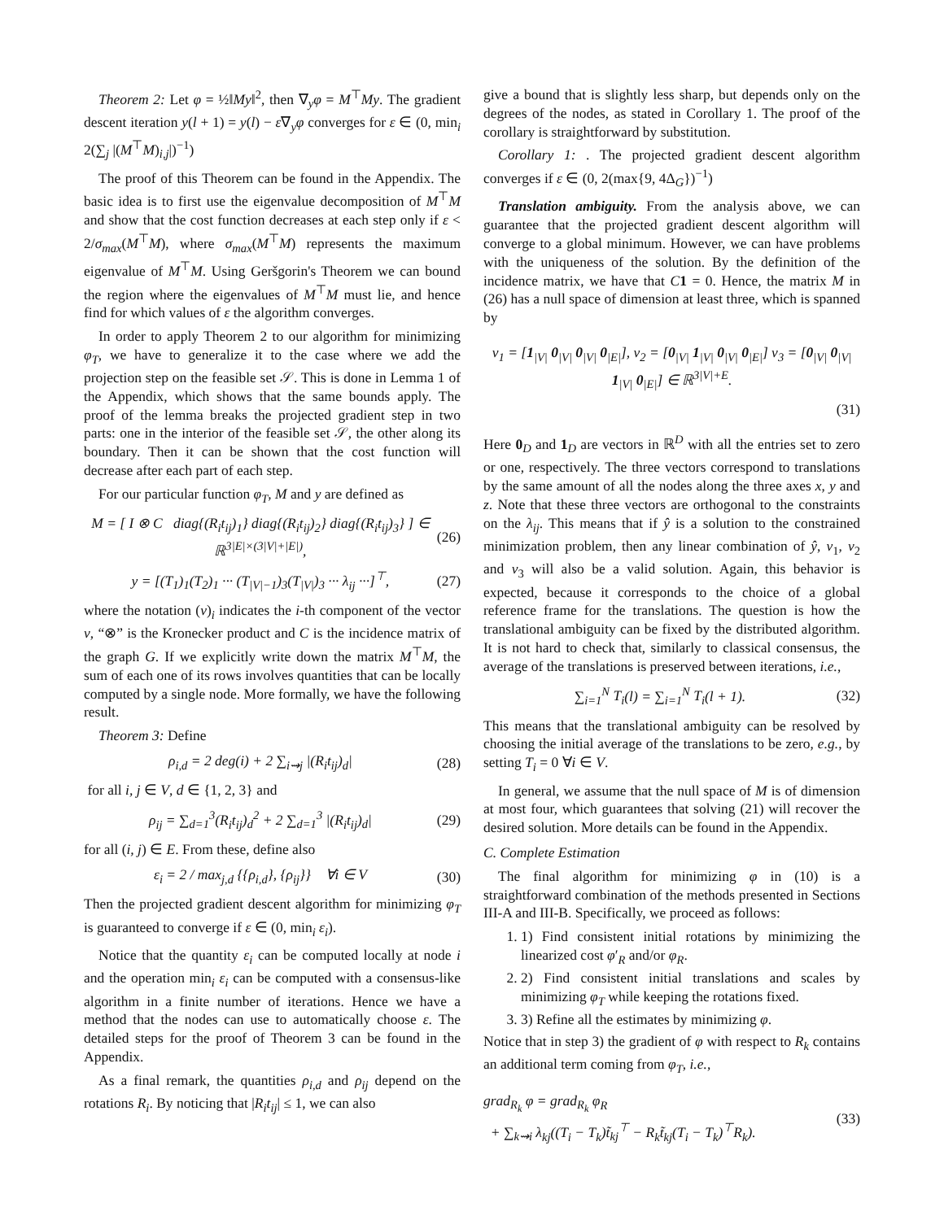Theorem 2: Let φ = ½‖My‖<sup>2</sup>, then ∇<sub>y</sub>φ = M<sup>⊤</sup>My. The gradient descent iteration y(l + 1) = y(l) − ε∇<sub>y</sub>φ converges for ε ∈ (0, min<sub>i</sub> 2(∑<sub>j</sub> |(M<sup>⊤</sup>M)<sub>i,j</sub>|)<sup>−1</sup>)
The proof of this Theorem can be found in the Appendix. The basic idea is to first use the eigenvalue decomposition of M<sup>⊤</sup>M and show that the cost function decreases at each step only if ε < 2/σ<sub>max</sub>(M<sup>⊤</sup>M), where σ<sub>max</sub>(M<sup>⊤</sup>M) represents the maximum eigenvalue of M<sup>⊤</sup>M. Using Geršgorin's Theorem we can bound the region where the eigenvalues of M<sup>⊤</sup>M must lie, and hence find for which values of ε the algorithm converges.
In order to apply Theorem 2 to our algorithm for minimizing φ<sub>T</sub>, we have to generalize it to the case where we add the projection step on the feasible set 𝒮. This is done in Lemma 1 of the Appendix, which shows that the same bounds apply. The proof of the lemma breaks the projected gradient step in two parts: one in the interior of the feasible set 𝒮, the other along its boundary. Then it can be shown that the cost function will decrease after each part of each step.
For our particular function φ<sub>T</sub>, M and y are defined as
M = [ I ⊗ C diag{(R<sub>i</sub>t<sub>ij</sub>)<sub>1</sub>} diag{(R<sub>i</sub>t<sub>ij</sub>)<sub>2</sub>} diag{(R<sub>i</sub>t<sub>ij</sub>)<sub>3</sub>} ] ∈ ℝ<sup>3|E|×(3|V|+|E|)</sup>, (26)
y = [(T<sub>1</sub>)<sub>1</sub>(T<sub>2</sub>)<sub>1</sub> ··· (T<sub>|V|−1</sub>)<sub>3</sub>(T<sub>|V|</sub>)<sub>3</sub> ··· λ<sub>ij</sub> ···]<sup>⊤</sup>, (27)
where the notation (v)<sub>i</sub> indicates the i-th component of the vector v, “⊗” is the Kronecker product and C is the incidence matrix of the graph G. If we explicitly write down the matrix M<sup>⊤</sup>M, the sum of each one of its rows involves quantities that can be locally computed by a single node. More formally, we have the following result.
Theorem 3: Define
ρ<sub>i,d</sub> = 2 deg(i) + 2 ∑<sub>i⇝j</sub> |(R<sub>i</sub>t<sub>ij</sub>)<sub>d</sub>| (28)
for all i, j ∈ V, d ∈ {1, 2, 3} and
ρ<sub>ij</sub> = ∑<sub>d=1</sub><sup>3</sup>(R<sub>i</sub>t<sub>ij</sub>)<sub>d</sub><sup>2</sup> + 2 ∑<sub>d=1</sub><sup>3</sup> |(R<sub>i</sub>t<sub>ij</sub>)<sub>d</sub>| (29)
for all (i, j) ∈ E. From these, define also
ε<sub>i</sub> = 2 / max<sub>j,d</sub> {{ρ<sub>i,d</sub>}, {ρ<sub>ij</sub>}} ∀i ∈ V (30)
Then the projected gradient descent algorithm for minimizing φ<sub>T</sub> is guaranteed to converge if ε ∈ (0, min<sub>i</sub> ε<sub>i</sub>).
Notice that the quantity ε<sub>i</sub> can be computed locally at node i and the operation min<sub>i</sub> ε<sub>i</sub> can be computed with a consensus-like algorithm in a finite number of iterations. Hence we have a method that the nodes can use to automatically choose ε. The detailed steps for the proof of Theorem 3 can be found in the Appendix.
As a final remark, the quantities ρ<sub>i,d</sub> and ρ<sub>ij</sub> depend on the rotations R<sub>i</sub>. By noticing that |R<sub>i</sub>t<sub>ij</sub>| ≤ 1, we can also
give a bound that is slightly less sharp, but depends only on the degrees of the nodes, as stated in Corollary 1. The proof of the corollary is straightforward by substitution.
Corollary 1: . The projected gradient descent algorithm converges if ε ∈ (0, 2(max{9, 4Δ<sub>G</sub>})<sup>−1</sup>)
Translation ambiguity. From the analysis above, we can guarantee that the projected gradient descent algorithm will converge to a global minimum. However, we can have problems with the uniqueness of the solution. By the definition of the incidence matrix, we have that C 1 = 0. Hence, the matrix M in (26) has a null space of dimension at least three, which is spanned by
v<sub>1</sub> = [1<sub>|V|</sub> 0<sub>|V|</sub> 0<sub>|V|</sub> 0<sub>|E|</sub>], v<sub>2</sub> = [0<sub>|V|</sub> 1<sub>|V|</sub> 0<sub>|V|</sub> 0<sub>|E|</sub>] v<sub>3</sub> = [0<sub>|V|</sub> 0<sub>|V|</sub> 1<sub>|V|</sub> 0<sub>|E|</sub>] ∈ ℝ<sup>3|V|+E</sup>.
(31)
Here 0<sub>D</sub> and 1<sub>D</sub> are vectors in ℝ<sup>D</sup> with all the entries set to zero or one, respectively. The three vectors correspond to translations by the same amount of all the nodes along the three axes x, y and z. Note that these three vectors are orthogonal to the constraints on the λ<sub>ij</sub>. This means that if ŷ is a solution to the constrained minimization problem, then any linear combination of ŷ, v<sub>1</sub>, v<sub>2</sub> and v<sub>3</sub> will also be a valid solution. Again, this behavior is expected, because it corresponds to the choice of a global reference frame for the translations. The question is how the translational ambiguity can be fixed by the distributed algorithm. It is not hard to check that, similarly to classical consensus, the average of the translations is preserved between iterations, i.e.,
∑<sub>i=1</sub><sup>N</sup> T<sub>i</sub>(l) = ∑<sub>i=1</sub><sup>N</sup> T<sub>i</sub>(l + 1). (32)
This means that the translational ambiguity can be resolved by choosing the initial average of the translations to be zero, e.g., by setting T<sub>i</sub> = 0 ∀i ∈ V.
In general, we assume that the null space of M is of dimension at most four, which guarantees that solving (21) will recover the desired solution. More details can be found in the Appendix.
C. Complete Estimation
The final algorithm for minimizing φ in (10) is a straightforward combination of the methods presented in Sections III-A and III-B. Specifically, we proceed as follows:
1. 1) Find consistent initial rotations by minimizing the linearized cost φ′<sub>R</sub> and/or φ<sub>R</sub>.
2. 2) Find consistent initial translations and scales by minimizing φ<sub>T</sub> while keeping the rotations fixed.
3. 3) Refine all the estimates by minimizing φ.
Notice that in step 3) the gradient of φ with respect to R<sub>k</sub> contains an additional term coming from φ<sub>T</sub>, i.e.,
grad<sub>R<sub>k</sub></sub> φ = grad<sub>R<sub>k</sub></sub> φ<sub>R</sub>
+ ∑<sub>k⇝i</sub> λ<sub>kj</sub>((T<sub>i</sub> − T<sub>k</sub>)t̃<sub>kj</sub><sup>⊤</sup> − R<sub>k</sub>t̃<sub>kj</sub>(T<sub>i</sub> − T<sub>k</sub>)<sup>⊤</sup>R<sub>k</sub>). (33)